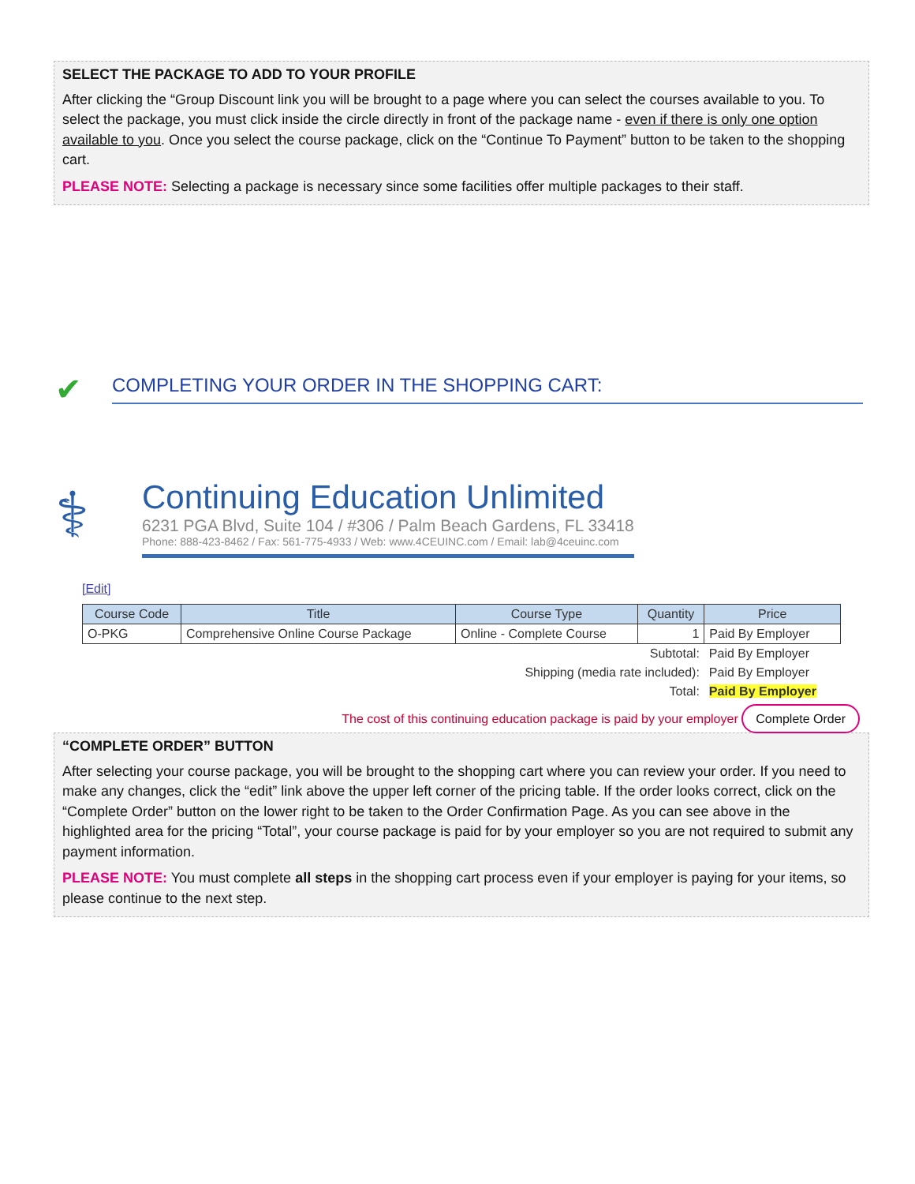SELECT THE PACKAGE TO ADD TO YOUR PROFILE
After clicking the “Group Discount link you will be brought to a page where you can select the courses available to you. To select the package, you must click inside the circle directly in front of the package name - even if there is only one option available to you. Once you select the course package, click on the “Continue To Payment” button to be taken to the shopping cart.
PLEASE NOTE: Selecting a package is necessary since some facilities offer multiple packages to their staff.
✔
COMPLETING YOUR ORDER IN THE SHOPPING CART:
⚕
Continuing Education Unlimited
6231 PGA Blvd, Suite 104 / #306 / Palm Beach Gardens, FL 33418
Phone: 888-423-8462 / Fax: 561-775-4933 / Web: www.4CEUINC.com / Email: lab@4ceuinc.com
[Edit]
| Course Code | Title | Course Type | Quantity | Price |
| --- | --- | --- | --- | --- |
| O-PKG | Comprehensive Online Course Package | Online - Complete Course | 1 | Paid By Employer |
| Subtotal: | | | | Paid By Employer |
| Shipping (media rate included): | | | | Paid By Employer |
| Total: | | | | Paid By Employer |
The cost of this continuing education package is paid by your employer Complete Order
“COMPLETE ORDER” BUTTON
After selecting your course package, you will be brought to the shopping cart where you can review your order. If you need to make any changes, click the “edit” link above the upper left corner of the pricing table. If the order looks correct, click on the “Complete Order” button on the lower right to be taken to the Order Confirmation Page. As you can see above in the highlighted area for the pricing “Total”, your course package is paid for by your employer so you are not required to submit any payment information.
PLEASE NOTE: You must complete all steps in the shopping cart process even if your employer is paying for your items, so please continue to the next step.